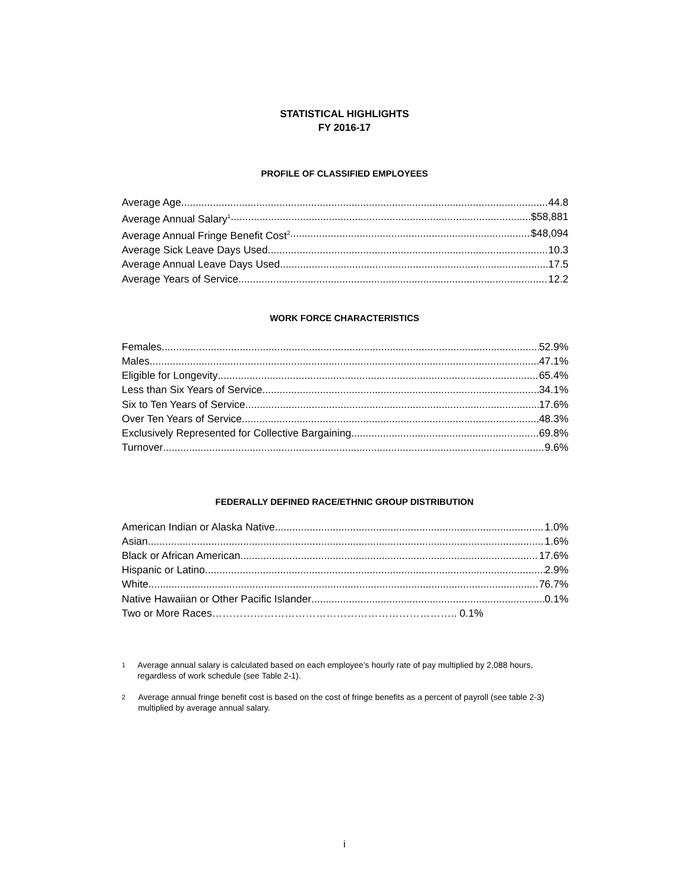STATISTICAL HIGHLIGHTS
FY 2016-17
PROFILE OF CLASSIFIED EMPLOYEES
Average Age 44.8
Average Annual Salary<sup>1</sup> $58,881
Average Annual Fringe Benefit Cost<sup>2</sup> $48,094
Average Sick Leave Days Used 10.3
Average Annual Leave Days Used 17.5
Average Years of Service 12.2
WORK FORCE CHARACTERISTICS
Females 52.9%
Males 47.1%
Eligible for Longevity 65.4%
Less than Six Years of Service 34.1%
Six to Ten Years of Service 17.6%
Over Ten Years of Service 48.3%
Exclusively Represented for Collective Bargaining 69.8%
Turnover 9.6%
FEDERALLY DEFINED RACE/ETHNIC GROUP DISTRIBUTION
American Indian or Alaska Native 1.0%
Asian 1.6%
Black or African American 17.6%
Hispanic or Latino 2.9%
White 76.7%
Native Hawaiian or Other Pacific Islander 0.1%
Two or More Races…………………………………………………………….. 0.1%
1 Average annual salary is calculated based on each employee’s hourly rate of pay multiplied by 2,088 hours, regardless of work schedule (see Table 2-1).
2 Average annual fringe benefit cost is based on the cost of fringe benefits as a percent of payroll (see table 2-3) multiplied by average annual salary.
i